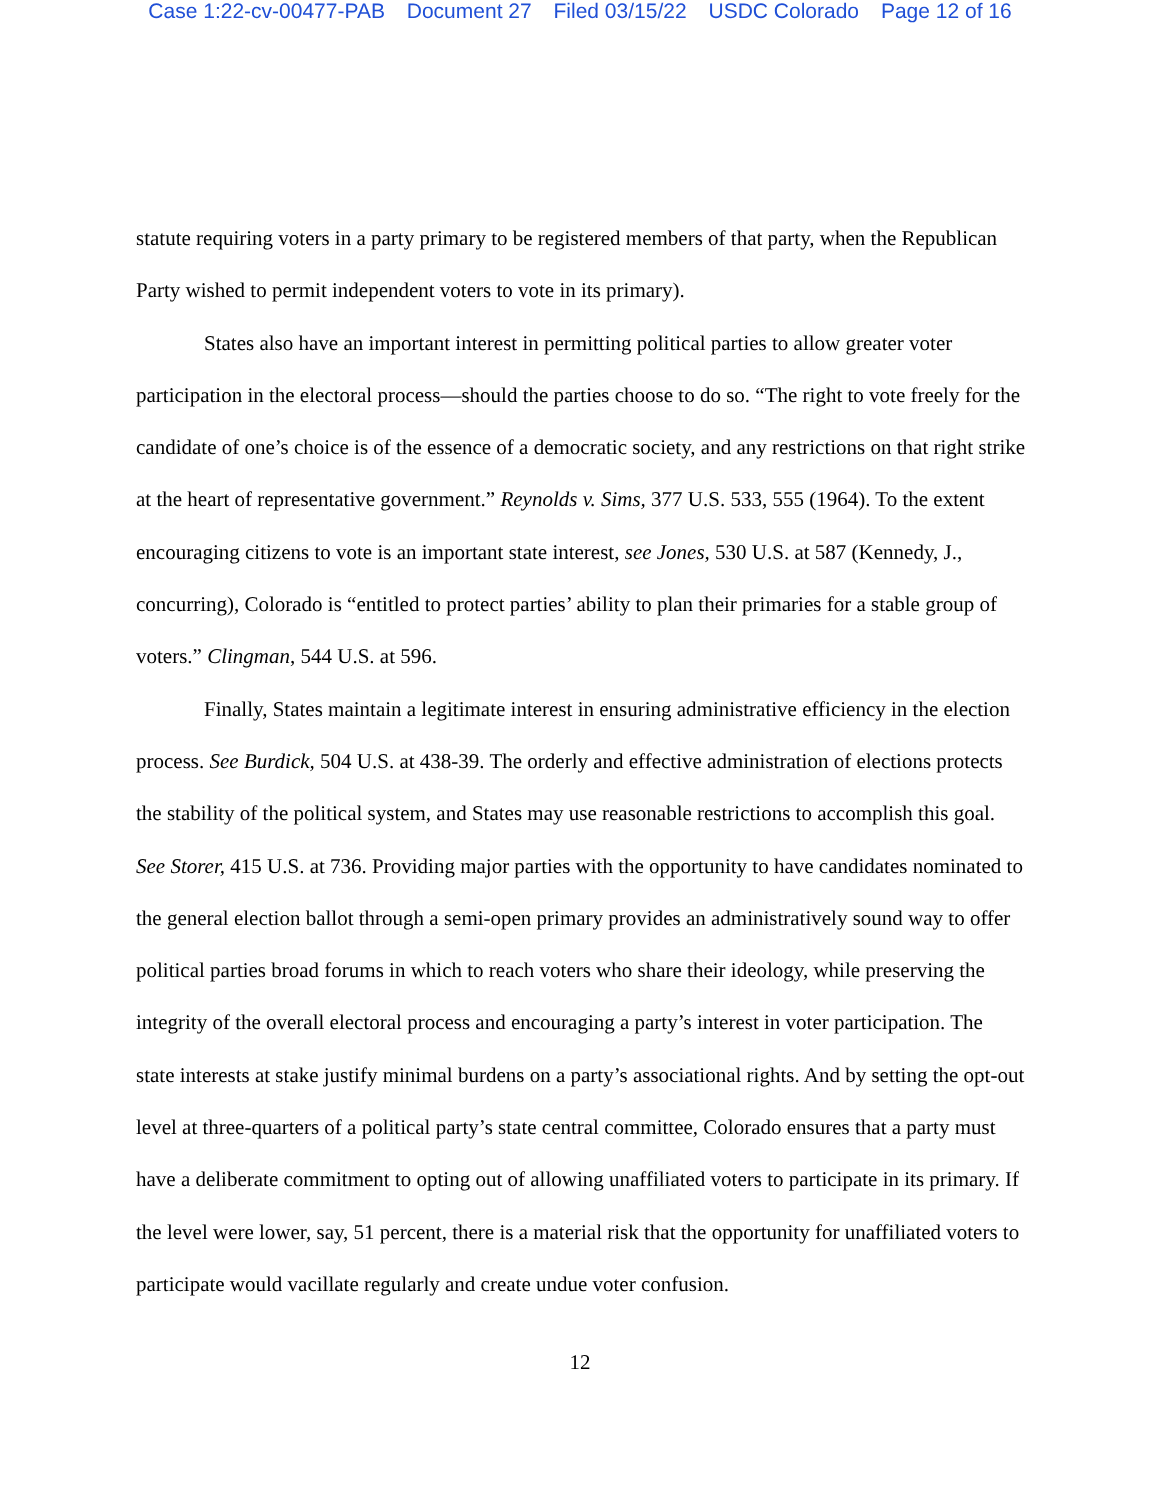Case 1:22-cv-00477-PAB Document 27 Filed 03/15/22 USDC Colorado Page 12 of 16
statute requiring voters in a party primary to be registered members of that party, when the Republican Party wished to permit independent voters to vote in its primary).
States also have an important interest in permitting political parties to allow greater voter participation in the electoral process—should the parties choose to do so. “The right to vote freely for the candidate of one’s choice is of the essence of a democratic society, and any restrictions on that right strike at the heart of representative government.” Reynolds v. Sims, 377 U.S. 533, 555 (1964). To the extent encouraging citizens to vote is an important state interest, see Jones, 530 U.S. at 587 (Kennedy, J., concurring), Colorado is “entitled to protect parties’ ability to plan their primaries for a stable group of voters.” Clingman, 544 U.S. at 596.
Finally, States maintain a legitimate interest in ensuring administrative efficiency in the election process. See Burdick, 504 U.S. at 438-39. The orderly and effective administration of elections protects the stability of the political system, and States may use reasonable restrictions to accomplish this goal. See Storer, 415 U.S. at 736. Providing major parties with the opportunity to have candidates nominated to the general election ballot through a semi-open primary provides an administratively sound way to offer political parties broad forums in which to reach voters who share their ideology, while preserving the integrity of the overall electoral process and encouraging a party’s interest in voter participation. The state interests at stake justify minimal burdens on a party’s associational rights. And by setting the opt-out level at three-quarters of a political party’s state central committee, Colorado ensures that a party must have a deliberate commitment to opting out of allowing unaffiliated voters to participate in its primary. If the level were lower, say, 51 percent, there is a material risk that the opportunity for unaffiliated voters to participate would vacillate regularly and create undue voter confusion.
12